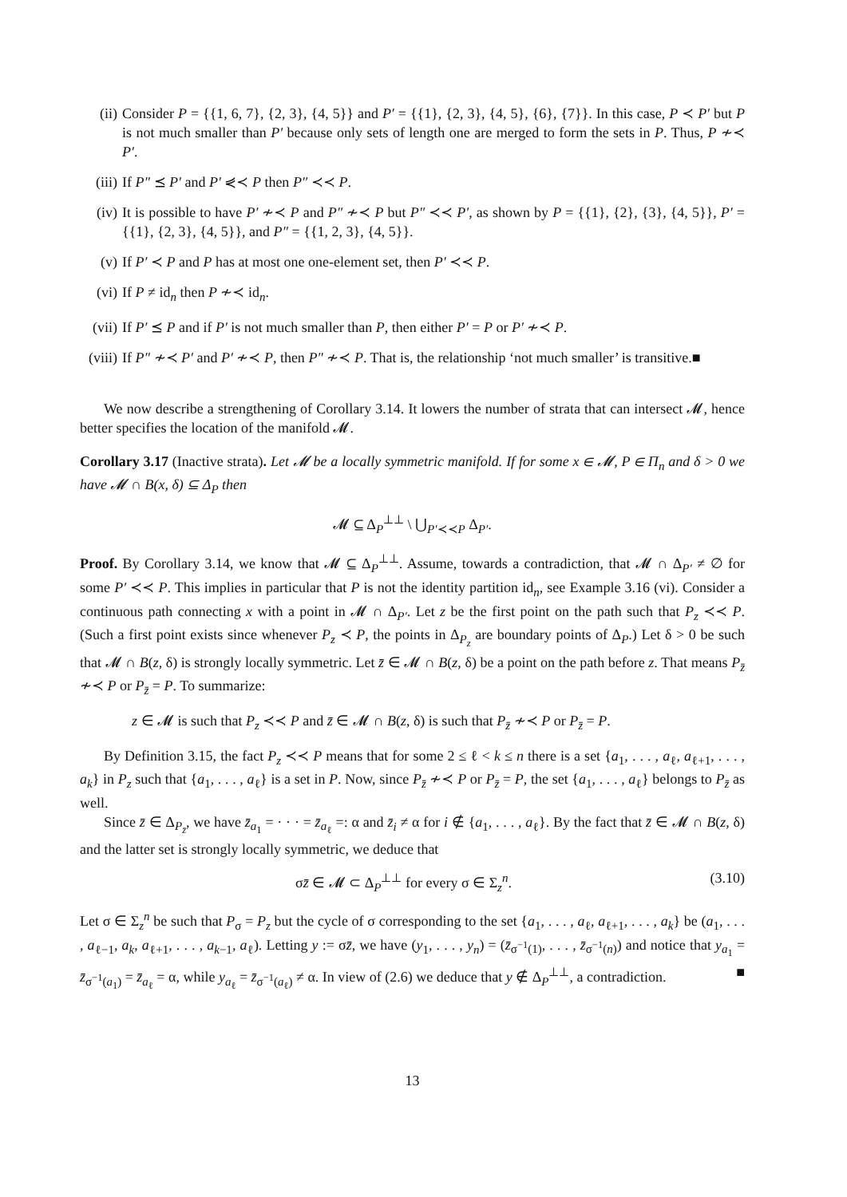(ii) Consider P = {{1, 6, 7}, {2, 3}, {4, 5}} and P′ = {{1}, {2, 3}, {4, 5}, {6}, {7}}. In this case, P ≺ P′ but P is not much smaller than P′ because only sets of length one are merged to form the sets in P. Thus, P ≁≺ P′.
(iii)
If P″ ⪯ P′ and P′ ⋞≺ P then P″ ≺≺ P.
(iv) It is possible to have P′ ≁≺ P and P″ ≁≺ P but P″ ≺≺ P′, as shown by P = {{1}, {2}, {3}, {4, 5}}, P′ = {{1}, {2, 3}, {4, 5}}, and P″ = {{1, 2, 3}, {4, 5}}.
(v) If P′ ≺ P and P has at most one one-element set, then P′ ≺≺ P.
(vi) If P ≠ id<sub>n</sub> then P ≁≺ id<sub>n</sub>.
(vii)
If P′ ⪯ P and if P′ is not much smaller than P, then either P′ = P or P′ ≁≺ P.
(viii)
If P″ ≁≺ P′ and P′ ≁≺ P, then P″ ≁≺ P. That is, the relationship ‘not much smaller’ is transitive. ■
We now describe a strengthening of Corollary 3.14. It lowers the number of strata that can intersect 𝓜, hence better specifies the location of the manifold 𝓜.
Corollary 3.17 (Inactive strata). Let 𝓜 be a locally symmetric manifold. If for some x ∈ 𝓜, P ∈ Π<sub>n</sub> and δ > 0 we have 𝓜 ∩ B(x, δ) ⊆ Δ<sub>P</sub> then
𝓜 ⊆ Δ<sub>P</sub><sup>⊥⊥</sup> \ ⋃<sub>P′≺≺P</sub> Δ<sub>P′</sub>.
Proof. By Corollary 3.14, we know that 𝓜 ⊆ Δ<sub>P</sub><sup>⊥⊥</sup>. Assume, towards a contradiction, that 𝓜 ∩ Δ<sub>P′</sub> ≠ ∅ for some P′ ≺≺ P. This implies in particular that P is not the identity partition id<sub>n</sub>, see Example 3.16 (vi). Consider a continuous path connecting x with a point in 𝓜 ∩ Δ<sub>P′</sub>. Let z be the first point on the path such that P<sub>z</sub> ≺≺ P. (Such a first point exists since whenever P<sub>z</sub> ≺ P, the points in Δ<sub>P<sub>z</sub></sub> are boundary points of Δ<sub>P</sub>.) Let δ > 0 be such that 𝓜 ∩ B(z, δ) is strongly locally symmetric. Let z̄ ∈ 𝓜 ∩ B(z, δ) be a point on the path before z. That means P<sub>z̄</sub> ≁≺ P or P<sub>z̄</sub> = P. To summarize:
z ∈ 𝓜 is such that P<sub>z</sub> ≺≺ P and z̄ ∈ 𝓜 ∩ B(z, δ) is such that P<sub>z̄</sub> ≁≺ P or P<sub>z̄</sub> = P.
By Definition 3.15, the fact P<sub>z</sub> ≺≺ P means that for some 2 ≤ ℓ < k ≤ n there is a set {a<sub>1</sub>, . . . , a<sub>ℓ</sub>, a<sub>ℓ+1</sub>, . . . , a<sub>k</sub>} in P<sub>z</sub> such that {a<sub>1</sub>, . . . , a<sub>ℓ</sub>} is a set in P. Now, since P<sub>z̄</sub> ≁≺ P or P<sub>z̄</sub> = P, the set {a<sub>1</sub>, . . . , a<sub>ℓ</sub>} belongs to P<sub>z̄</sub> as well.
Since z̄ ∈ Δ<sub>P<sub>z̄</sub></sub>, we have z̄<sub>a<sub>1</sub></sub> = · · · = z̄<sub>a<sub>ℓ</sub></sub> =: α and z̄<sub>i</sub> ≠ α for i ∉ {a<sub>1</sub>, . . . , a<sub>ℓ</sub>}. By the fact that z̄ ∈ 𝓜 ∩ B(z, δ) and the latter set is strongly locally symmetric, we deduce that
σz̄ ∈ 𝓜 ⊂ Δ<sub>P</sub><sup>⊥⊥</sup> for every σ ∈ Σ<sub>z</sub><sup>n</sup>. (3.10)
Let σ ∈ Σ<sub>z</sub><sup>n</sup> be such that P<sub>σ</sub> = P<sub>z</sub> but the cycle of σ corresponding to the set {a<sub>1</sub>, . . . , a<sub>ℓ</sub>, a<sub>ℓ+1</sub>, . . . , a<sub>k</sub>} be (a<sub>1</sub>, . . . , a<sub>ℓ−1</sub>, a<sub>k</sub>, a<sub>ℓ+1</sub>, . . . , a<sub>k−1</sub>, a<sub>ℓ</sub>). Letting y := σz̄, we have (y<sub>1</sub>, . . . , y<sub>n</sub>) = (z̄<sub>σ<sup>−1</sup>(1)</sub>, . . . , z̄<sub>σ<sup>−1</sup>(n)</sub>) and notice that y<sub>a<sub>1</sub></sub> = z̄<sub>σ<sup>−1</sup>(a<sub>1</sub>)</sub> = z̄<sub>a<sub>ℓ</sub></sub> = α, while y<sub>a<sub>ℓ</sub></sub> = z̄<sub>σ<sup>−1</sup>(a<sub>ℓ</sub>)</sub> ≠ α. In view of (2.6) we deduce that y ∉ Δ<sub>P</sub><sup>⊥⊥</sup>, a contradiction. ■
13